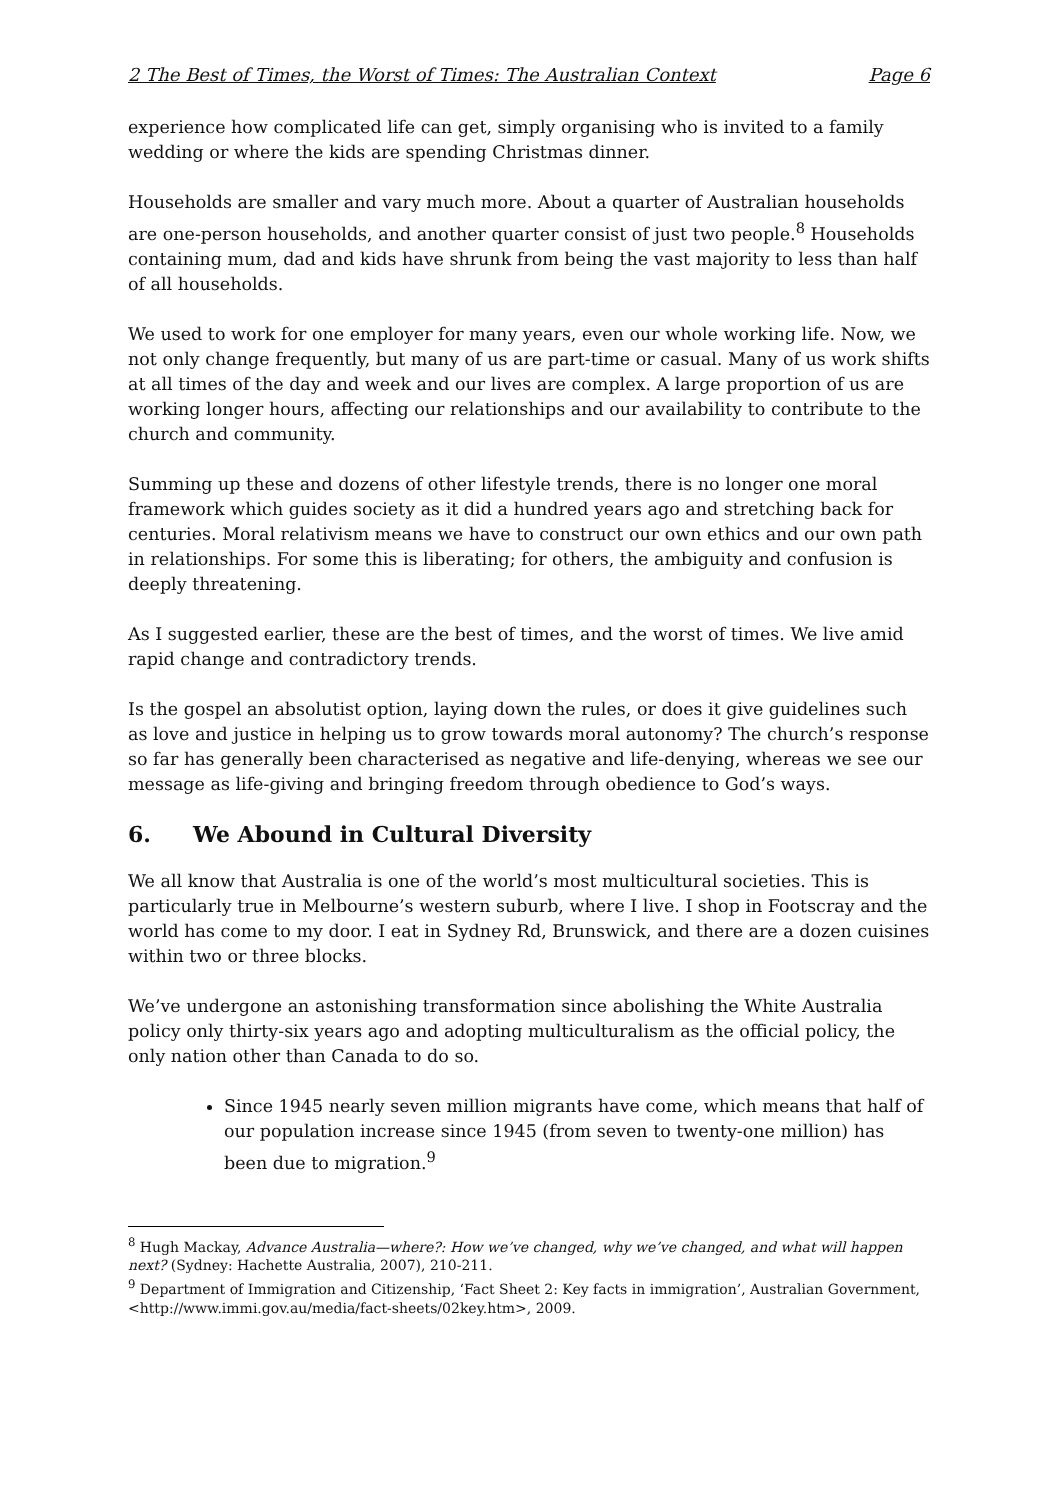2 The Best of Times, the Worst of Times: The Australian Context Page 6
experience how complicated life can get, simply organising who is invited to a family wedding or where the kids are spending Christmas dinner.
Households are smaller and vary much more. About a quarter of Australian households are one-person households, and another quarter consist of just two people.<sup>8</sup> Households containing mum, dad and kids have shrunk from being the vast majority to less than half of all households.
We used to work for one employer for many years, even our whole working life. Now, we not only change frequently, but many of us are part-time or casual. Many of us work shifts at all times of the day and week and our lives are complex. A large proportion of us are working longer hours, affecting our relationships and our availability to contribute to the church and community.
Summing up these and dozens of other lifestyle trends, there is no longer one moral framework which guides society as it did a hundred years ago and stretching back for centuries. Moral relativism means we have to construct our own ethics and our own path in relationships. For some this is liberating; for others, the ambiguity and confusion is deeply threatening.
As I suggested earlier, these are the best of times, and the worst of times. We live amid rapid change and contradictory trends.
Is the gospel an absolutist option, laying down the rules, or does it give guidelines such as love and justice in helping us to grow towards moral autonomy? The church’s response so far has generally been characterised as negative and life-denying, whereas we see our message as life-giving and bringing freedom through obedience to God’s ways.
6. We Abound in Cultural Diversity
We all know that Australia is one of the world’s most multicultural societies. This is particularly true in Melbourne’s western suburb, where I live. I shop in Footscray and the world has come to my door. I eat in Sydney Rd, Brunswick, and there are a dozen cuisines within two or three blocks.
We’ve undergone an astonishing transformation since abolishing the White Australia policy only thirty-six years ago and adopting multiculturalism as the official policy, the only nation other than Canada to do so.
Since 1945 nearly seven million migrants have come, which means that half of our population increase since 1945 (from seven to twenty-one million) has been due to migration.<sup>9</sup>
<sup>8</sup> Hugh Mackay, Advance Australia—where?: How we’ve changed, why we’ve changed, and what will happen next? (Sydney: Hachette Australia, 2007), 210-211.
<sup>9</sup> Department of Immigration and Citizenship, ‘Fact Sheet 2: Key facts in immigration’, Australian Government, <http://www.immi.gov.au/media/fact-sheets/02key.htm>, 2009.